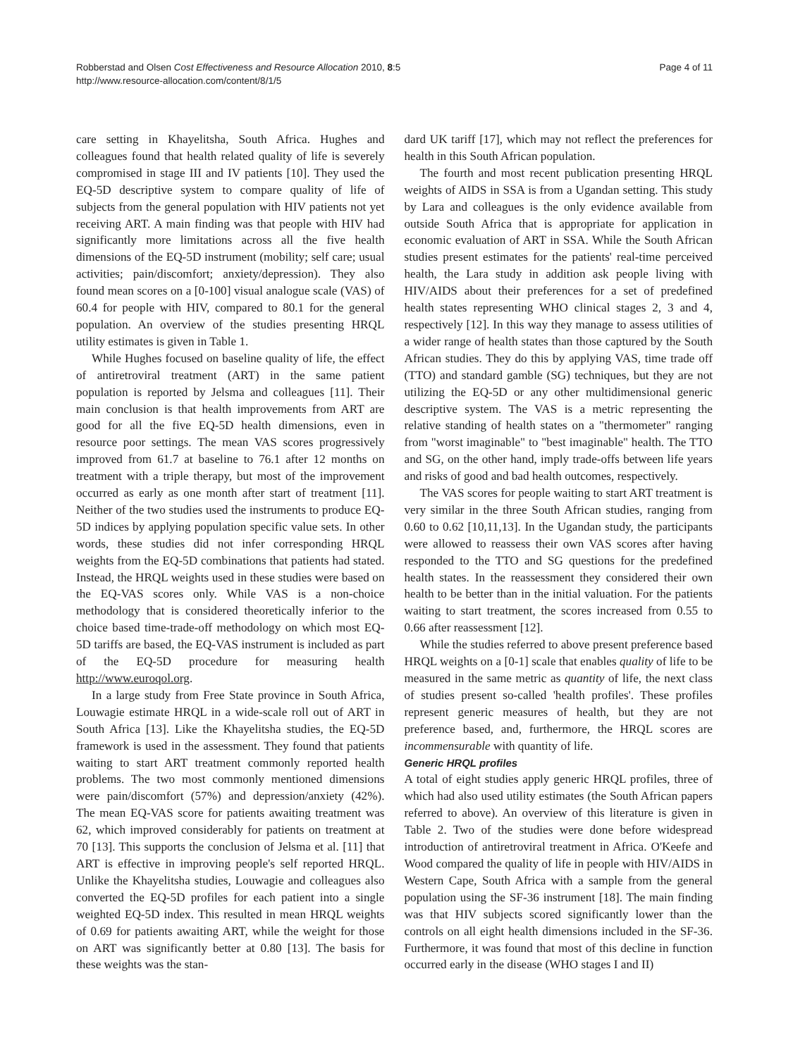Page 4 of 11 Robberstad and Olsen Cost Effectiveness and Resource Allocation 2010, 8:5
http://www.resource-allocation.com/content/8/1/5
care setting in Khayelitsha, South Africa. Hughes and colleagues found that health related quality of life is severely compromised in stage III and IV patients [10]. They used the EQ-5D descriptive system to compare quality of life of subjects from the general population with HIV patients not yet receiving ART. A main finding was that people with HIV had significantly more limitations across all the five health dimensions of the EQ-5D instrument (mobility; self care; usual activities; pain/discomfort; anxiety/depression). They also found mean scores on a [0-100] visual analogue scale (VAS) of 60.4 for people with HIV, compared to 80.1 for the general population. An overview of the studies presenting HRQL utility estimates is given in Table 1.
While Hughes focused on baseline quality of life, the effect of antiretroviral treatment (ART) in the same patient population is reported by Jelsma and colleagues [11]. Their main conclusion is that health improvements from ART are good for all the five EQ-5D health dimensions, even in resource poor settings. The mean VAS scores progressively improved from 61.7 at baseline to 76.1 after 12 months on treatment with a triple therapy, but most of the improvement occurred as early as one month after start of treatment [11]. Neither of the two studies used the instruments to produce EQ-5D indices by applying population specific value sets. In other words, these studies did not infer corresponding HRQL weights from the EQ-5D combinations that patients had stated. Instead, the HRQL weights used in these studies were based on the EQ-VAS scores only. While VAS is a non-choice methodology that is considered theoretically inferior to the choice based time-trade-off methodology on which most EQ-5D tariffs are based, the EQ-VAS instrument is included as part of the EQ-5D procedure for measuring health http://www.euroqol.org.
In a large study from Free State province in South Africa, Louwagie estimate HRQL in a wide-scale roll out of ART in South Africa [13]. Like the Khayelitsha studies, the EQ-5D framework is used in the assessment. They found that patients waiting to start ART treatment commonly reported health problems. The two most commonly mentioned dimensions were pain/discomfort (57%) and depression/anxiety (42%). The mean EQ-VAS score for patients awaiting treatment was 62, which improved considerably for patients on treatment at 70 [13]. This supports the conclusion of Jelsma et al. [11] that ART is effective in improving people's self reported HRQL. Unlike the Khayelitsha studies, Louwagie and colleagues also converted the EQ-5D profiles for each patient into a single weighted EQ-5D index. This resulted in mean HRQL weights of 0.69 for patients awaiting ART, while the weight for those on ART was significantly better at 0.80 [13]. The basis for these weights was the stan-
dard UK tariff [17], which may not reflect the preferences for health in this South African population.
The fourth and most recent publication presenting HRQL weights of AIDS in SSA is from a Ugandan setting. This study by Lara and colleagues is the only evidence available from outside South Africa that is appropriate for application in economic evaluation of ART in SSA. While the South African studies present estimates for the patients' real-time perceived health, the Lara study in addition ask people living with HIV/AIDS about their preferences for a set of predefined health states representing WHO clinical stages 2, 3 and 4, respectively [12]. In this way they manage to assess utilities of a wider range of health states than those captured by the South African studies. They do this by applying VAS, time trade off (TTO) and standard gamble (SG) techniques, but they are not utilizing the EQ-5D or any other multidimensional generic descriptive system. The VAS is a metric representing the relative standing of health states on a "thermometer" ranging from "worst imaginable" to "best imaginable" health. The TTO and SG, on the other hand, imply trade-offs between life years and risks of good and bad health outcomes, respectively.
The VAS scores for people waiting to start ART treatment is very similar in the three South African studies, ranging from 0.60 to 0.62 [10,11,13]. In the Ugandan study, the participants were allowed to reassess their own VAS scores after having responded to the TTO and SG questions for the predefined health states. In the reassessment they considered their own health to be better than in the initial valuation. For the patients waiting to start treatment, the scores increased from 0.55 to 0.66 after reassessment [12].
While the studies referred to above present preference based HRQL weights on a [0-1] scale that enables quality of life to be measured in the same metric as quantity of life, the next class of studies present so-called 'health profiles'. These profiles represent generic measures of health, but they are not preference based, and, furthermore, the HRQL scores are incommensurable with quantity of life.
Generic HRQL profiles
A total of eight studies apply generic HRQL profiles, three of which had also used utility estimates (the South African papers referred to above). An overview of this literature is given in Table 2. Two of the studies were done before widespread introduction of antiretroviral treatment in Africa. O'Keefe and Wood compared the quality of life in people with HIV/AIDS in Western Cape, South Africa with a sample from the general population using the SF-36 instrument [18]. The main finding was that HIV subjects scored significantly lower than the controls on all eight health dimensions included in the SF-36. Furthermore, it was found that most of this decline in function occurred early in the disease (WHO stages I and II)